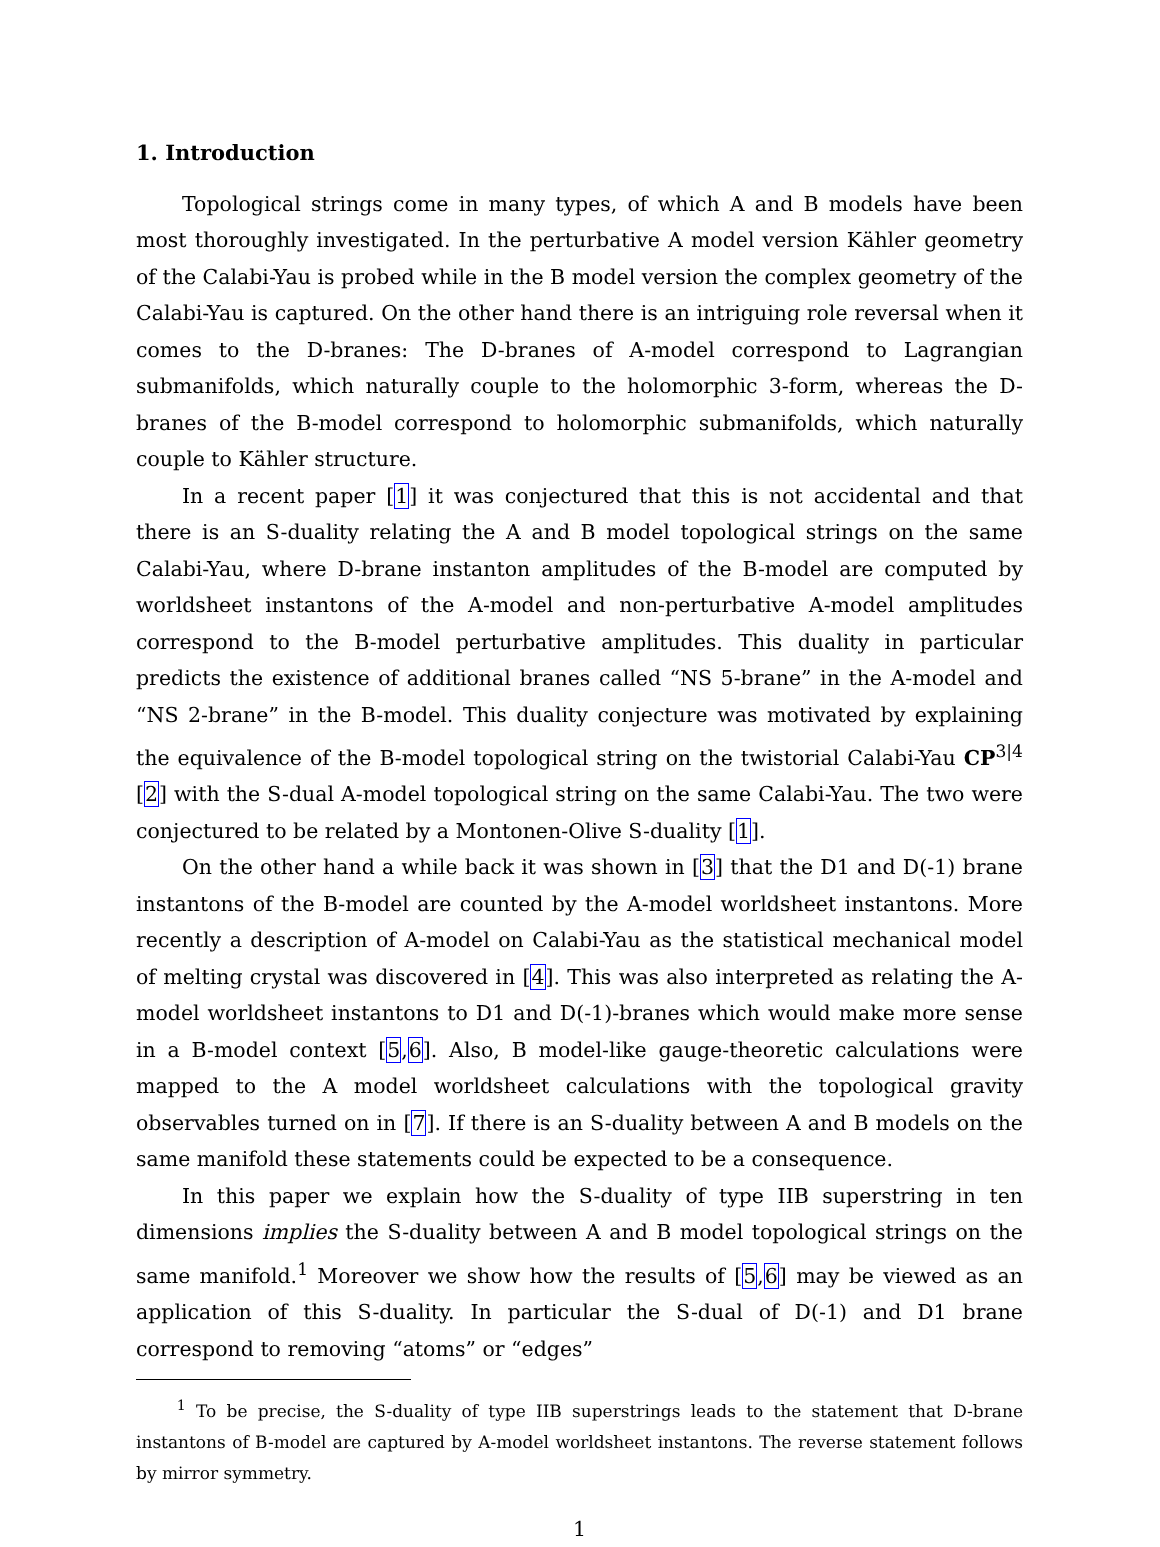1. Introduction
Topological strings come in many types, of which A and B models have been most thoroughly investigated. In the perturbative A model version Kähler geometry of the Calabi-Yau is probed while in the B model version the complex geometry of the Calabi-Yau is captured. On the other hand there is an intriguing role reversal when it comes to the D-branes: The D-branes of A-model correspond to Lagrangian submanifolds, which naturally couple to the holomorphic 3-form, whereas the D-branes of the B-model correspond to holomorphic submanifolds, which naturally couple to Kähler structure.
In a recent paper [1] it was conjectured that this is not accidental and that there is an S-duality relating the A and B model topological strings on the same Calabi-Yau, where D-brane instanton amplitudes of the B-model are computed by worldsheet instantons of the A-model and non-perturbative A-model amplitudes correspond to the B-model perturbative amplitudes. This duality in particular predicts the existence of additional branes called “NS 5-brane” in the A-model and “NS 2-brane” in the B-model. This duality conjecture was motivated by explaining the equivalence of the B-model topological string on the twistorial Calabi-Yau CP<sup>3|4</sup> [2] with the S-dual A-model topological string on the same Calabi-Yau. The two were conjectured to be related by a Montonen-Olive S-duality [1].
On the other hand a while back it was shown in [3] that the D1 and D(-1) brane instantons of the B-model are counted by the A-model worldsheet instantons. More recently a description of A-model on Calabi-Yau as the statistical mechanical model of melting crystal was discovered in [4]. This was also interpreted as relating the A-model worldsheet instantons to D1 and D(-1)-branes which would make more sense in a B-model context [5,6]. Also, B model-like gauge-theoretic calculations were mapped to the A model worldsheet calculations with the topological gravity observables turned on in [7]. If there is an S-duality between A and B models on the same manifold these statements could be expected to be a consequence.
In this paper we explain how the S-duality of type IIB superstring in ten dimensions implies the S-duality between A and B model topological strings on the same manifold.<sup>1</sup> Moreover we show how the results of [5,6] may be viewed as an application of this S-duality. In particular the S-dual of D(-1) and D1 brane correspond to removing “atoms” or “edges”
<sup>1</sup> To be precise, the S-duality of type IIB superstrings leads to the statement that D-brane instantons of B-model are captured by A-model worldsheet instantons. The reverse statement follows by mirror symmetry.
1